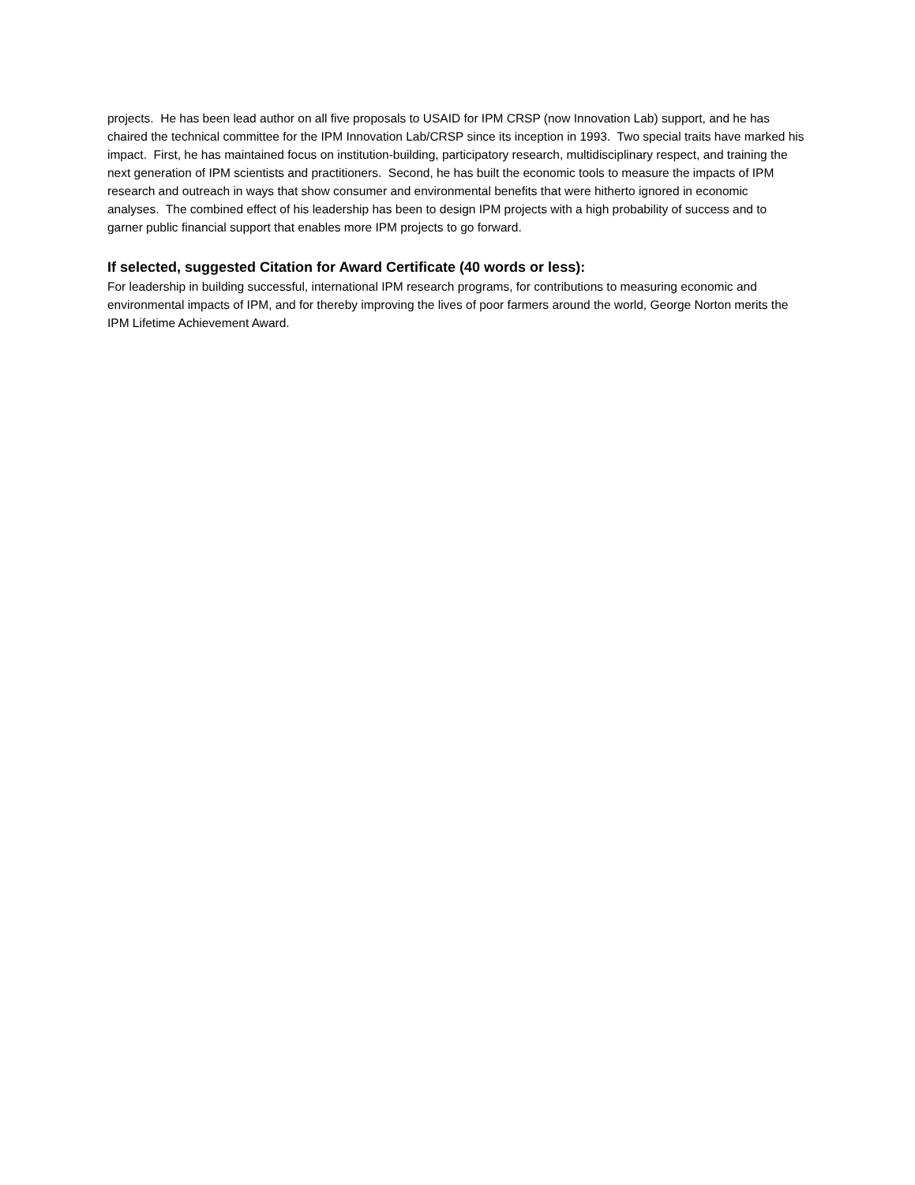projects. He has been lead author on all five proposals to USAID for IPM CRSP (now Innovation Lab) support, and he has chaired the technical committee for the IPM Innovation Lab/CRSP since its inception in 1993. Two special traits have marked his impact. First, he has maintained focus on institution-building, participatory research, multidisciplinary respect, and training the next generation of IPM scientists and practitioners. Second, he has built the economic tools to measure the impacts of IPM research and outreach in ways that show consumer and environmental benefits that were hitherto ignored in economic analyses. The combined effect of his leadership has been to design IPM projects with a high probability of success and to garner public financial support that enables more IPM projects to go forward.
If selected, suggested Citation for Award Certificate (40 words or less):
For leadership in building successful, international IPM research programs, for contributions to measuring economic and environmental impacts of IPM, and for thereby improving the lives of poor farmers around the world, George Norton merits the IPM Lifetime Achievement Award.